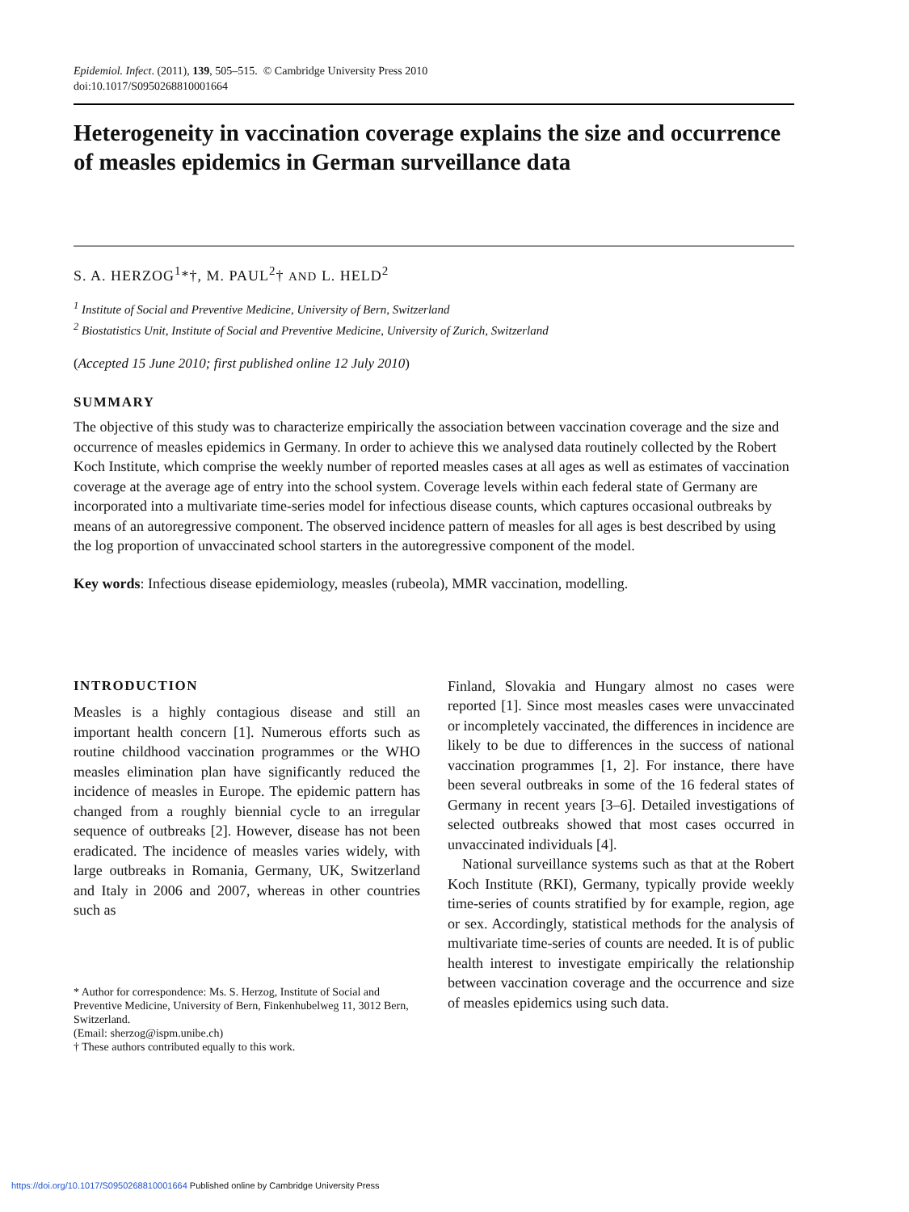Epidemiol. Infect. (2011), 139, 505–515. © Cambridge University Press 2010
doi:10.1017/S0950268810001664
Heterogeneity in vaccination coverage explains the size and occurrence of measles epidemics in German surveillance data
S. A. HERZOG<sup>1</sup>*†, M. PAUL<sup>2</sup>† AND L. HELD<sup>2</sup>
<sup>1</sup> Institute of Social and Preventive Medicine, University of Bern, Switzerland
<sup>2</sup> Biostatistics Unit, Institute of Social and Preventive Medicine, University of Zurich, Switzerland
(Accepted 15 June 2010; first published online 12 July 2010)
SUMMARY
The objective of this study was to characterize empirically the association between vaccination coverage and the size and occurrence of measles epidemics in Germany. In order to achieve this we analysed data routinely collected by the Robert Koch Institute, which comprise the weekly number of reported measles cases at all ages as well as estimates of vaccination coverage at the average age of entry into the school system. Coverage levels within each federal state of Germany are incorporated into a multivariate time-series model for infectious disease counts, which captures occasional outbreaks by means of an autoregressive component. The observed incidence pattern of measles for all ages is best described by using the log proportion of unvaccinated school starters in the autoregressive component of the model.
Key words: Infectious disease epidemiology, measles (rubeola), MMR vaccination, modelling.
INTRODUCTION
Measles is a highly contagious disease and still an important health concern [1]. Numerous efforts such as routine childhood vaccination programmes or the WHO measles elimination plan have significantly reduced the incidence of measles in Europe. The epidemic pattern has changed from a roughly biennial cycle to an irregular sequence of outbreaks [2]. However, disease has not been eradicated. The incidence of measles varies widely, with large outbreaks in Romania, Germany, UK, Switzerland and Italy in 2006 and 2007, whereas in other countries such as
* Author for correspondence: Ms. S. Herzog, Institute of Social and Preventive Medicine, University of Bern, Finkenhubelweg 11, 3012 Bern, Switzerland.
(Email: sherzog@ispm.unibe.ch)
† These authors contributed equally to this work.
Finland, Slovakia and Hungary almost no cases were reported [1]. Since most measles cases were unvaccinated or incompletely vaccinated, the differences in incidence are likely to be due to differences in the success of national vaccination programmes [1, 2]. For instance, there have been several outbreaks in some of the 16 federal states of Germany in recent years [3–6]. Detailed investigations of selected outbreaks showed that most cases occurred in unvaccinated individuals [4].
National surveillance systems such as that at the Robert Koch Institute (RKI), Germany, typically provide weekly time-series of counts stratified by for example, region, age or sex. Accordingly, statistical methods for the analysis of multivariate time-series of counts are needed. It is of public health interest to investigate empirically the relationship between vaccination coverage and the occurrence and size of measles epidemics using such data.
https://doi.org/10.1017/S0950268810001664 Published online by Cambridge University Press